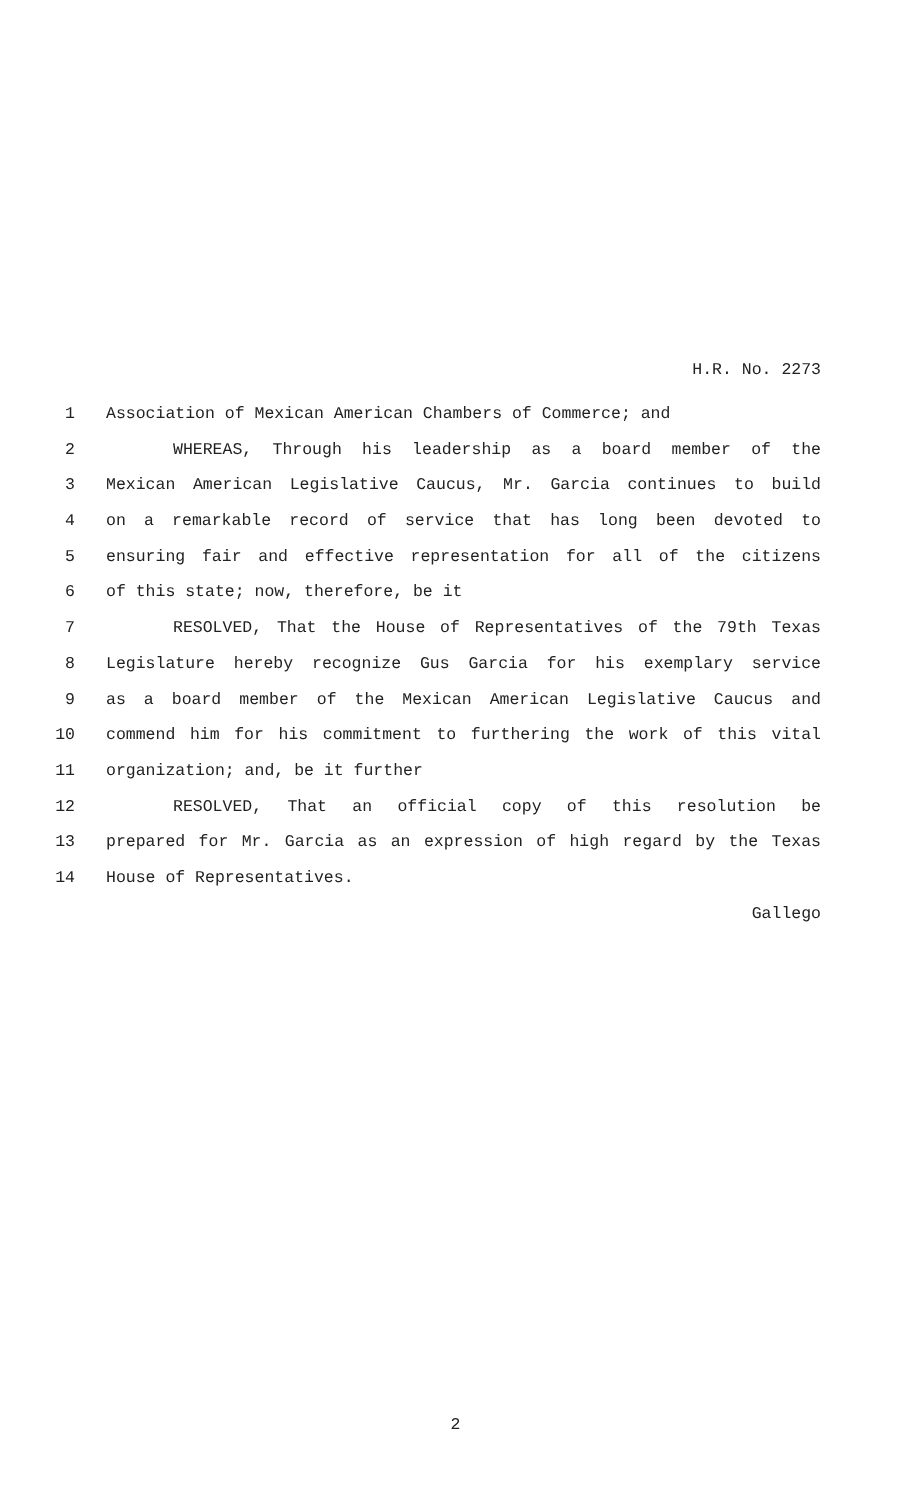H.R. No. 2273
1 Association of Mexican American Chambers of Commerce; and
2 WHEREAS, Through his leadership as a board member of the
3 Mexican American Legislative Caucus, Mr. Garcia continues to build
4 on a remarkable record of service that has long been devoted to
5 ensuring fair and effective representation for all of the citizens
6 of this state; now, therefore, be it
7 RESOLVED, That the House of Representatives of the 79th Texas
8 Legislature hereby recognize Gus Garcia for his exemplary service
9 as a board member of the Mexican American Legislative Caucus and
10 commend him for his commitment to furthering the work of this vital
11 organization; and, be it further
12 RESOLVED, That an official copy of this resolution be
13 prepared for Mr. Garcia as an expression of high regard by the Texas
14 House of Representatives.
Gallego
2